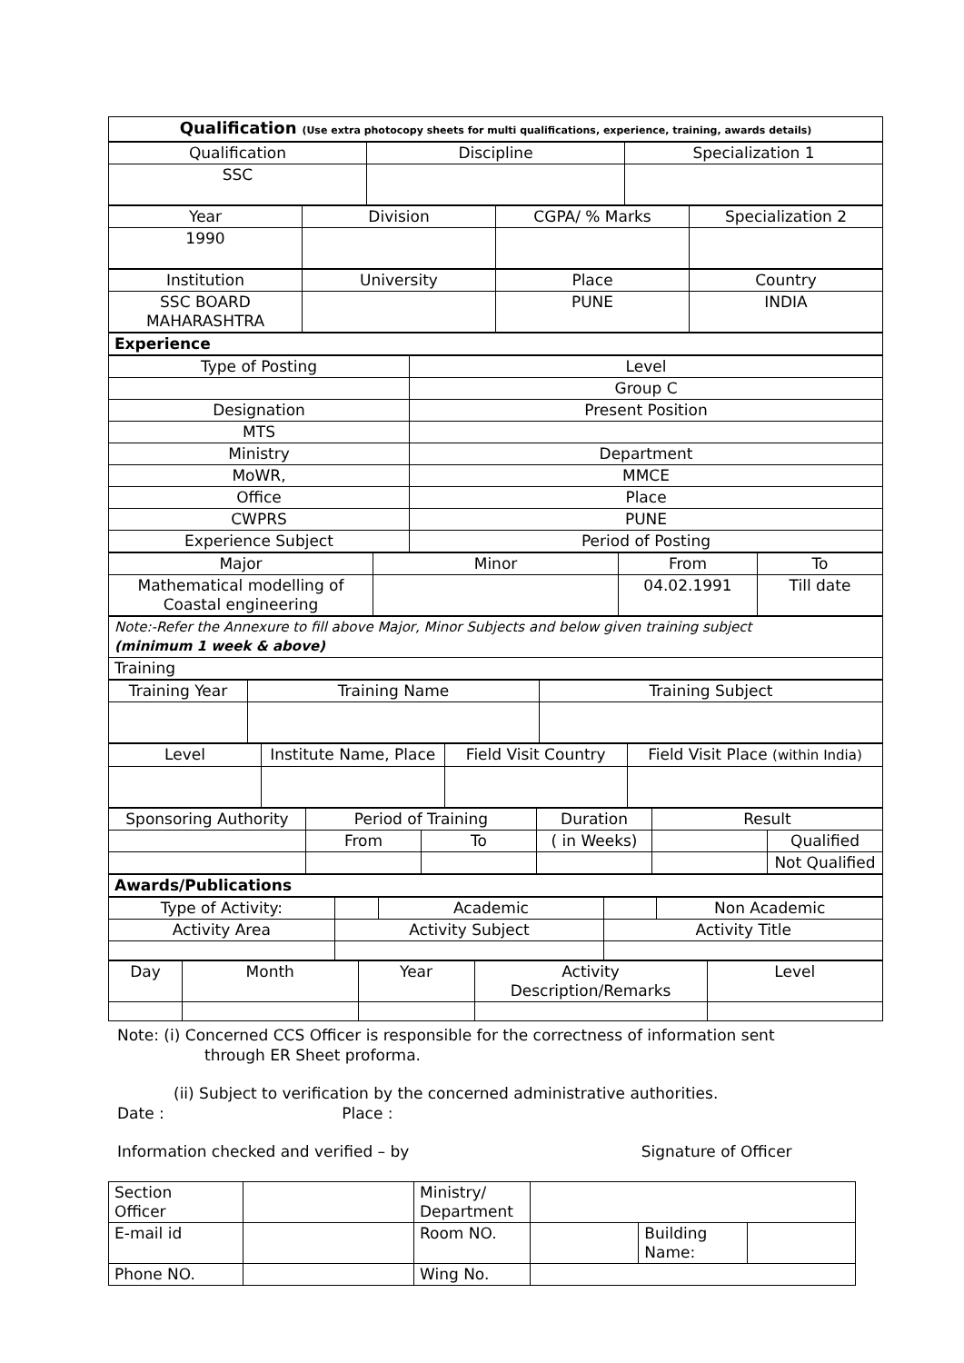| Qualification (Use extra photocopy sheets for multi qualifications, experience, training, awards details) |
| Qualification | Discipline | Specialization 1 |
| SSC | | |
| Year | Division | CGPA/ % Marks | Specialization 2 |
| 1990 | | | |
| Institution | University | Place | Country |
| SSC BOARD MAHARASHTRA | | PUNE | INDIA |
| Experience |
| Type of Posting | Level |
| | Group C |
| Designation | Present Position |
| MTS | |
| Ministry | Department |
| MoWR, | MMCE |
| Office | Place |
| CWPRS | PUNE |
| Experience Subject | Period of Posting |
| Major | Minor | From | To |
| Mathematical modelling of Coastal engineering | | 04.02.1991 | Till date |
| Note:-Refer the Annexure to fill above Major, Minor Subjects and below given training subject (minimum 1 week & above) |
| Training |
| Training Year | Training Name | Training Subject |
| Level | Institute Name, Place | Field Visit Country | Field Visit Place (within India) |
| Sponsoring Authority | Period of Training | | Duration | Result | |
| | From | To | ( in Weeks) | | Qualified |
| | | | | | Not Qualified |
| Awards/Publications |
| Type of Activity: | | Academic | | Non Academic |
| Activity Area | Activity Subject | | Activity Title | |
| Day | Month | Year | Activity Description/Remarks | Level |
Note: (i) Concerned CCS Officer is responsible for the correctness of information sent
through ER Sheet proforma.
(ii) Subject to verification by the concerned administrative authorities.
Date : Place :
Information checked and verified – by Signature of Officer
| Section Officer | | Ministry/ Department | | | |
| E-mail id | | Room NO. | | Building Name: | |
| Phone NO. | | Wing No. | | | |